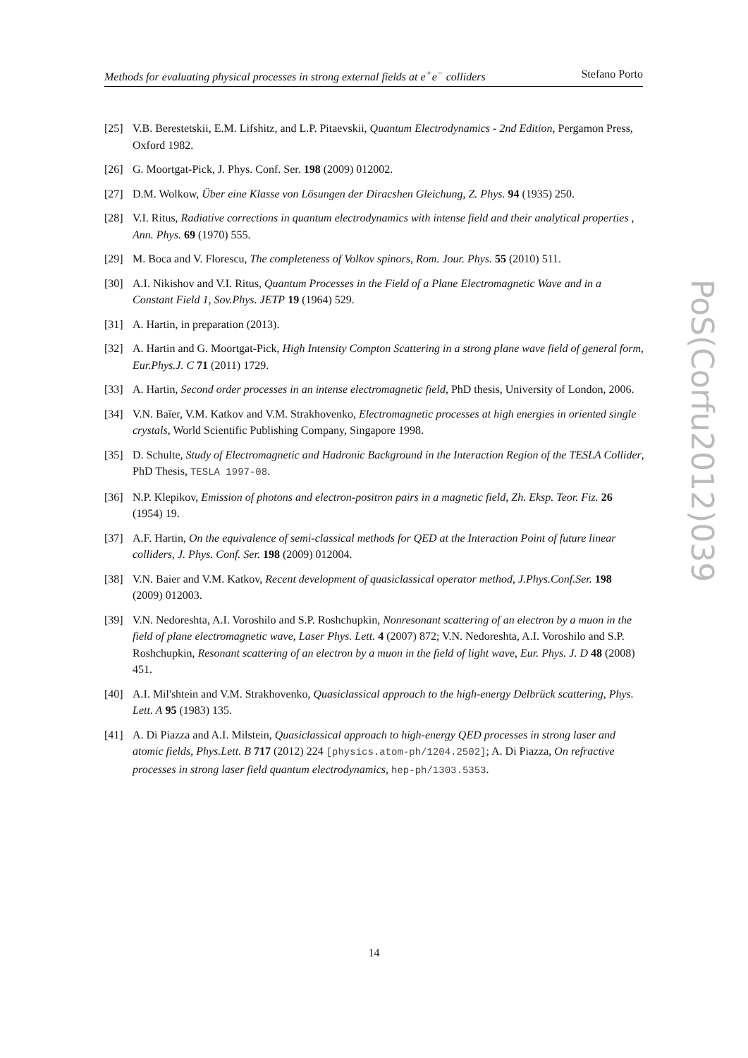Methods for evaluating physical processes in strong external fields at e<sup>+</sup>e<sup>−</sup> colliders Stefano Porto
[25] V.B. Berestetskii, E.M. Lifshitz, and L.P. Pitaevskii, Quantum Electrodynamics - 2nd Edition, Pergamon Press, Oxford 1982.
[26] G. Moortgat-Pick, J. Phys. Conf. Ser. 198 (2009) 012002.
[27] D.M. Wolkow, Über eine Klasse von Lösungen der Diracshen Gleichung, Z. Phys. 94 (1935) 250.
[28] V.I. Ritus, Radiative corrections in quantum electrodynamics with intense field and their analytical properties , Ann. Phys. 69 (1970) 555.
[29] M. Boca and V. Florescu, The completeness of Volkov spinors, Rom. Jour. Phys. 55 (2010) 511.
[30] A.I. Nikishov and V.I. Ritus, Quantum Processes in the Field of a Plane Electromagnetic Wave and in a Constant Field 1, Sov.Phys. JETP 19 (1964) 529.
[31] A. Hartin, in preparation (2013).
[32] A. Hartin and G. Moortgat-Pick, High Intensity Compton Scattering in a strong plane wave field of general form, Eur.Phys.J. C 71 (2011) 1729.
[33] A. Hartin, Second order processes in an intense electromagnetic field, PhD thesis, University of London, 2006.
[34] V.N. Baĭer, V.M. Katkov and V.M. Strakhovenko, Electromagnetic processes at high energies in oriented single crystals, World Scientific Publishing Company, Singapore 1998.
[35] D. Schulte, Study of Electromagnetic and Hadronic Background in the Interaction Region of the TESLA Collider, PhD Thesis, TESLA 1997-08.
[36] N.P. Klepikov, Emission of photons and electron-positron pairs in a magnetic field, Zh. Eksp. Teor. Fiz. 26 (1954) 19.
[37] A.F. Hartin, On the equivalence of semi-classical methods for QED at the Interaction Point of future linear colliders, J. Phys. Conf. Ser. 198 (2009) 012004.
[38] V.N. Baier and V.M. Katkov, Recent development of quasiclassical operator method, J.Phys.Conf.Ser. 198 (2009) 012003.
[39] V.N. Nedoreshta, A.I. Voroshilo and S.P. Roshchupkin, Nonresonant scattering of an electron by a muon in the field of plane electromagnetic wave, Laser Phys. Lett. 4 (2007) 872; V.N. Nedoreshta, A.I. Voroshilo and S.P. Roshchupkin, Resonant scattering of an electron by a muon in the field of light wave, Eur. Phys. J. D 48 (2008) 451.
[40] A.I. Mil'shtein and V.M. Strakhovenko, Quasiclassical approach to the high-energy Delbrück scattering, Phys. Lett. A 95 (1983) 135.
[41] A. Di Piazza and A.I. Milstein, Quasiclassical approach to high-energy QED processes in strong laser and atomic fields, Phys.Lett. B 717 (2012) 224 [physics.atom-ph/1204.2502]; A. Di Piazza, On refractive processes in strong laser field quantum electrodynamics, hep-ph/1303.5353.
14
PoS(Corfu2012)039